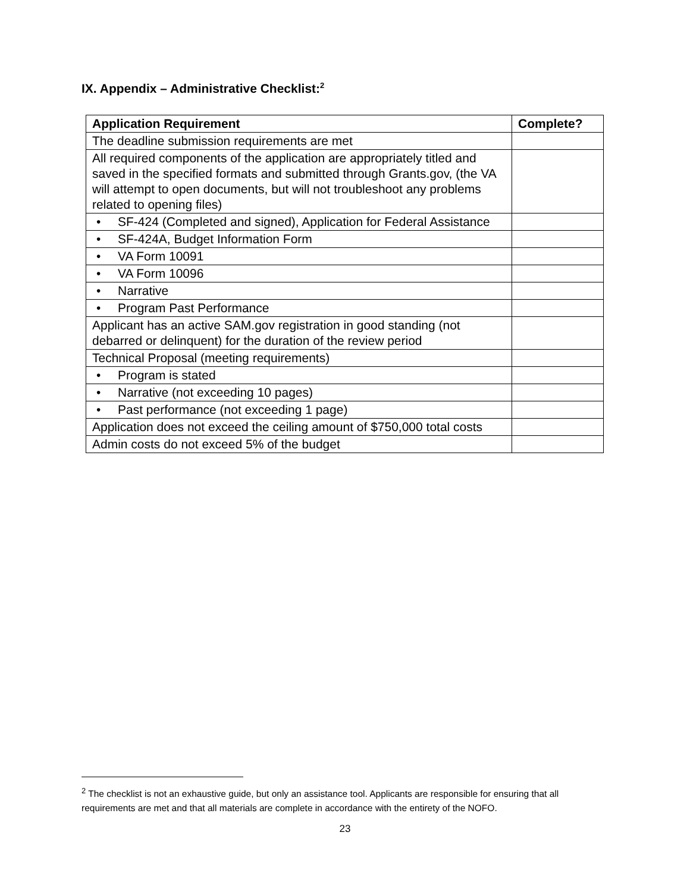IX. Appendix – Administrative Checklist:<sup>2</sup>
| Application Requirement | Complete? |
| --- | --- |
| The deadline submission requirements are met | |
| All required components of the application are appropriately titled and saved in the specified formats and submitted through Grants.gov, (the VA will attempt to open documents, but will not troubleshoot any problems related to opening files) | |
| • SF-424 (Completed and signed), Application for Federal Assistance | |
| • SF-424A, Budget Information Form | |
| • VA Form 10091 | |
| • VA Form 10096 | |
| • Narrative | |
| • Program Past Performance | |
| Applicant has an active SAM.gov registration in good standing (not debarred or delinquent) for the duration of the review period | |
| Technical Proposal (meeting requirements) | |
| • Program is stated | |
| • Narrative (not exceeding 10 pages) | |
| • Past performance (not exceeding 1 page) | |
| Application does not exceed the ceiling amount of $750,000 total costs | |
| Admin costs do not exceed 5% of the budget | |
<sup>2</sup> The checklist is not an exhaustive guide, but only an assistance tool. Applicants are responsible for ensuring that all requirements are met and that all materials are complete in accordance with the entirety of the NOFO.
23